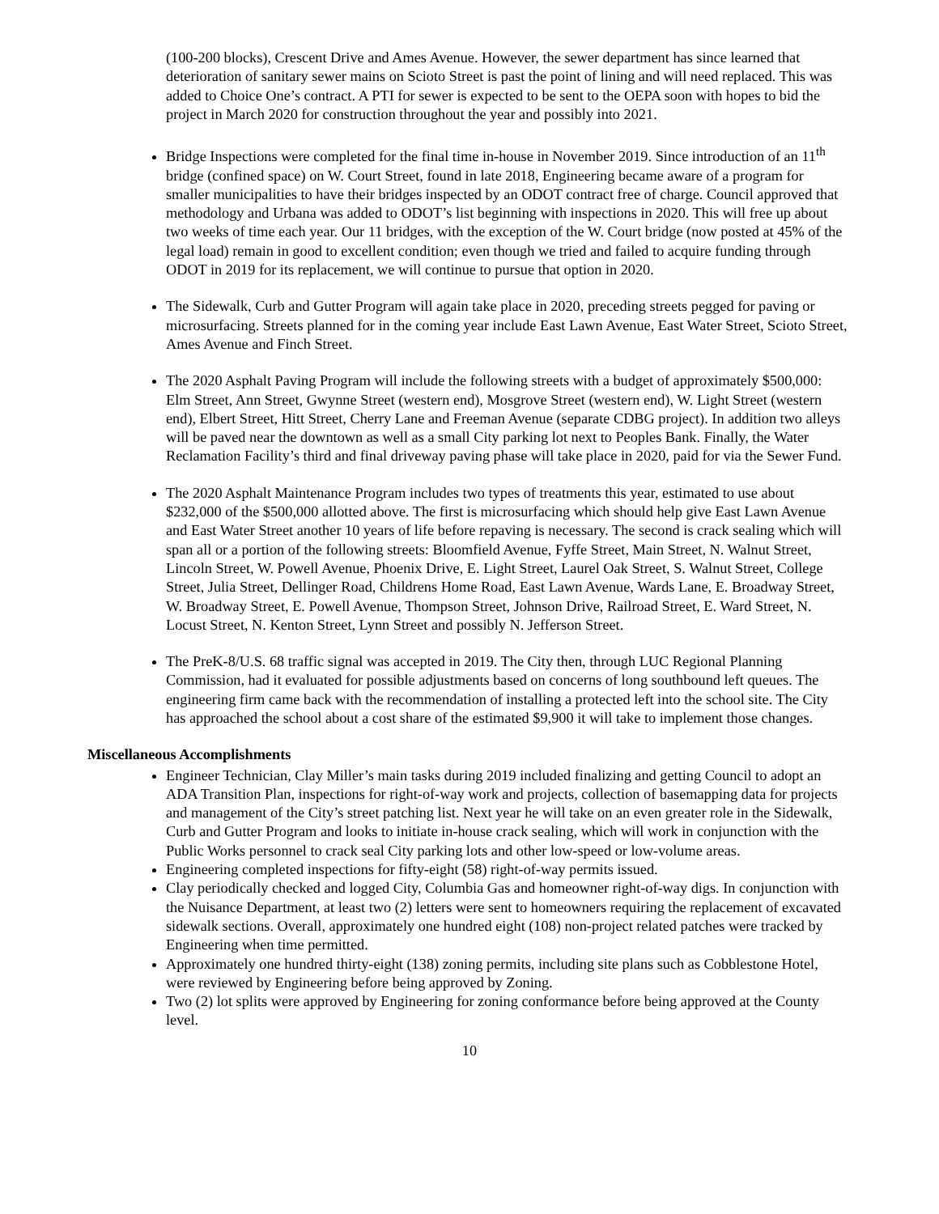(100-200 blocks), Crescent Drive and Ames Avenue. However, the sewer department has since learned that deterioration of sanitary sewer mains on Scioto Street is past the point of lining and will need replaced. This was added to Choice One’s contract. A PTI for sewer is expected to be sent to the OEPA soon with hopes to bid the project in March 2020 for construction throughout the year and possibly into 2021.
Bridge Inspections were completed for the final time in-house in November 2019. Since introduction of an 11<sup>th</sup> bridge (confined space) on W. Court Street, found in late 2018, Engineering became aware of a program for smaller municipalities to have their bridges inspected by an ODOT contract free of charge. Council approved that methodology and Urbana was added to ODOT’s list beginning with inspections in 2020. This will free up about two weeks of time each year. Our 11 bridges, with the exception of the W. Court bridge (now posted at 45% of the legal load) remain in good to excellent condition; even though we tried and failed to acquire funding through ODOT in 2019 for its replacement, we will continue to pursue that option in 2020.
The Sidewalk, Curb and Gutter Program will again take place in 2020, preceding streets pegged for paving or microsurfacing. Streets planned for in the coming year include East Lawn Avenue, East Water Street, Scioto Street, Ames Avenue and Finch Street.
The 2020 Asphalt Paving Program will include the following streets with a budget of approximately $500,000: Elm Street, Ann Street, Gwynne Street (western end), Mosgrove Street (western end), W. Light Street (western end), Elbert Street, Hitt Street, Cherry Lane and Freeman Avenue (separate CDBG project). In addition two alleys will be paved near the downtown as well as a small City parking lot next to Peoples Bank. Finally, the Water Reclamation Facility’s third and final driveway paving phase will take place in 2020, paid for via the Sewer Fund.
The 2020 Asphalt Maintenance Program includes two types of treatments this year, estimated to use about $232,000 of the $500,000 allotted above. The first is microsurfacing which should help give East Lawn Avenue and East Water Street another 10 years of life before repaving is necessary. The second is crack sealing which will span all or a portion of the following streets: Bloomfield Avenue, Fyffe Street, Main Street, N. Walnut Street, Lincoln Street, W. Powell Avenue, Phoenix Drive, E. Light Street, Laurel Oak Street, S. Walnut Street, College Street, Julia Street, Dellinger Road, Childrens Home Road, East Lawn Avenue, Wards Lane, E. Broadway Street, W. Broadway Street, E. Powell Avenue, Thompson Street, Johnson Drive, Railroad Street, E. Ward Street, N. Locust Street, N. Kenton Street, Lynn Street and possibly N. Jefferson Street.
The PreK-8/U.S. 68 traffic signal was accepted in 2019. The City then, through LUC Regional Planning Commission, had it evaluated for possible adjustments based on concerns of long southbound left queues. The engineering firm came back with the recommendation of installing a protected left into the school site. The City has approached the school about a cost share of the estimated $9,900 it will take to implement those changes.
Miscellaneous Accomplishments
Engineer Technician, Clay Miller’s main tasks during 2019 included finalizing and getting Council to adopt an ADA Transition Plan, inspections for right-of-way work and projects, collection of basemapping data for projects and management of the City’s street patching list. Next year he will take on an even greater role in the Sidewalk, Curb and Gutter Program and looks to initiate in-house crack sealing, which will work in conjunction with the Public Works personnel to crack seal City parking lots and other low-speed or low-volume areas.
Engineering completed inspections for fifty-eight (58) right-of-way permits issued.
Clay periodically checked and logged City, Columbia Gas and homeowner right-of-way digs. In conjunction with the Nuisance Department, at least two (2) letters were sent to homeowners requiring the replacement of excavated sidewalk sections. Overall, approximately one hundred eight (108) non-project related patches were tracked by Engineering when time permitted.
Approximately one hundred thirty-eight (138) zoning permits, including site plans such as Cobblestone Hotel, were reviewed by Engineering before being approved by Zoning.
Two (2) lot splits were approved by Engineering for zoning conformance before being approved at the County level.
10